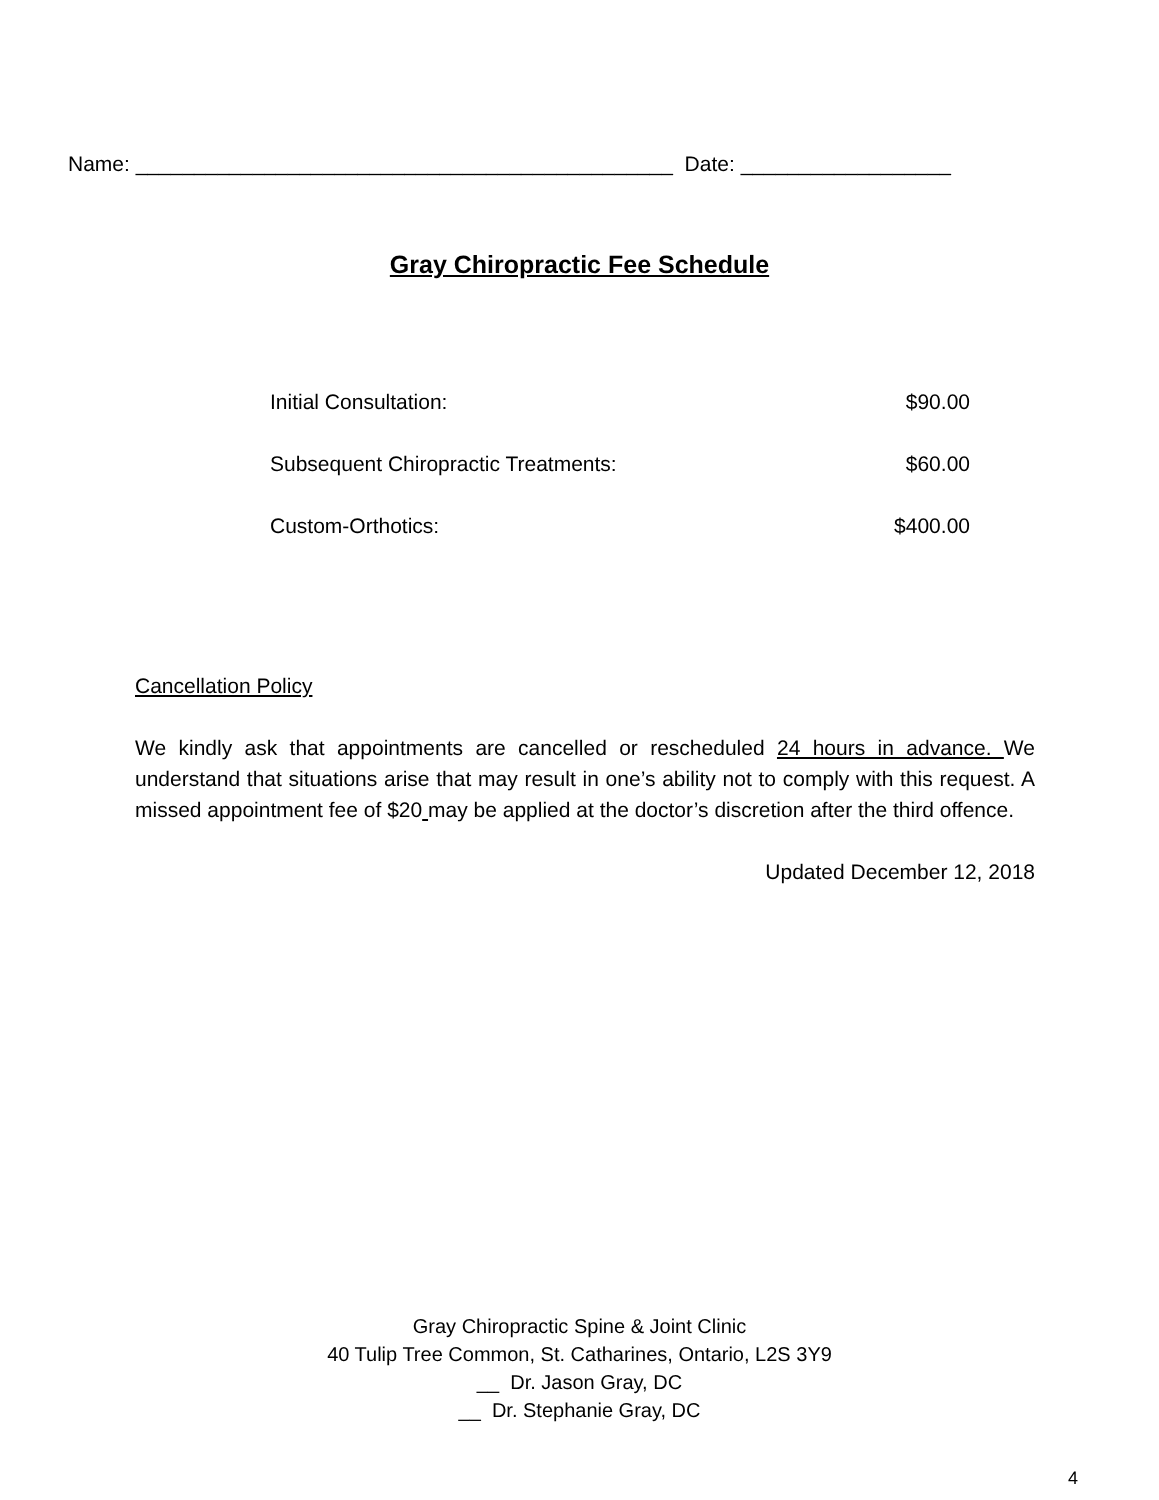Name: ______________________________________________ Date: __________________
Gray Chiropractic Fee Schedule
| Initial Consultation: | $90.00 |
| Subsequent Chiropractic Treatments: | $60.00 |
| Custom-Orthotics: | $400.00 |
Cancellation Policy
We kindly ask that appointments are cancelled or rescheduled 24 hours in advance. We understand that situations arise that may result in one’s ability not to comply with this request. A missed appointment fee of $20 may be applied at the doctor’s discretion after the third offence.
Updated December 12, 2018
Gray Chiropractic Spine & Joint Clinic
40 Tulip Tree Common, St. Catharines, Ontario, L2S 3Y9
__ Dr. Jason Gray, DC
__ Dr. Stephanie Gray, DC
4